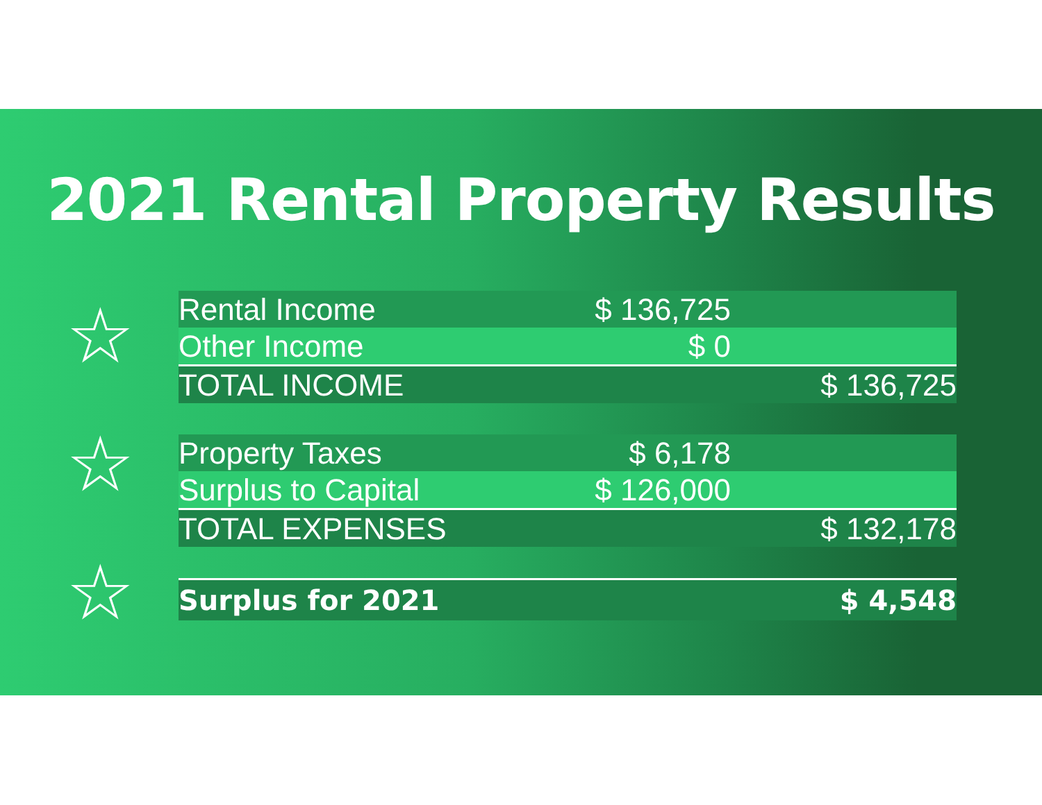2021 Rental Property Results
☆
☆
☆
| Rental Income | $ 136,725 | |
| Other Income | $ 0 | |
| TOTAL INCOME | | $ 136,725 |
| Property Taxes | $ 6,178 | |
| Surplus to Capital | $ 126,000 | |
| TOTAL EXPENSES | | $ 132,178 |
| Surplus for 2021 | | $ 4,548 |